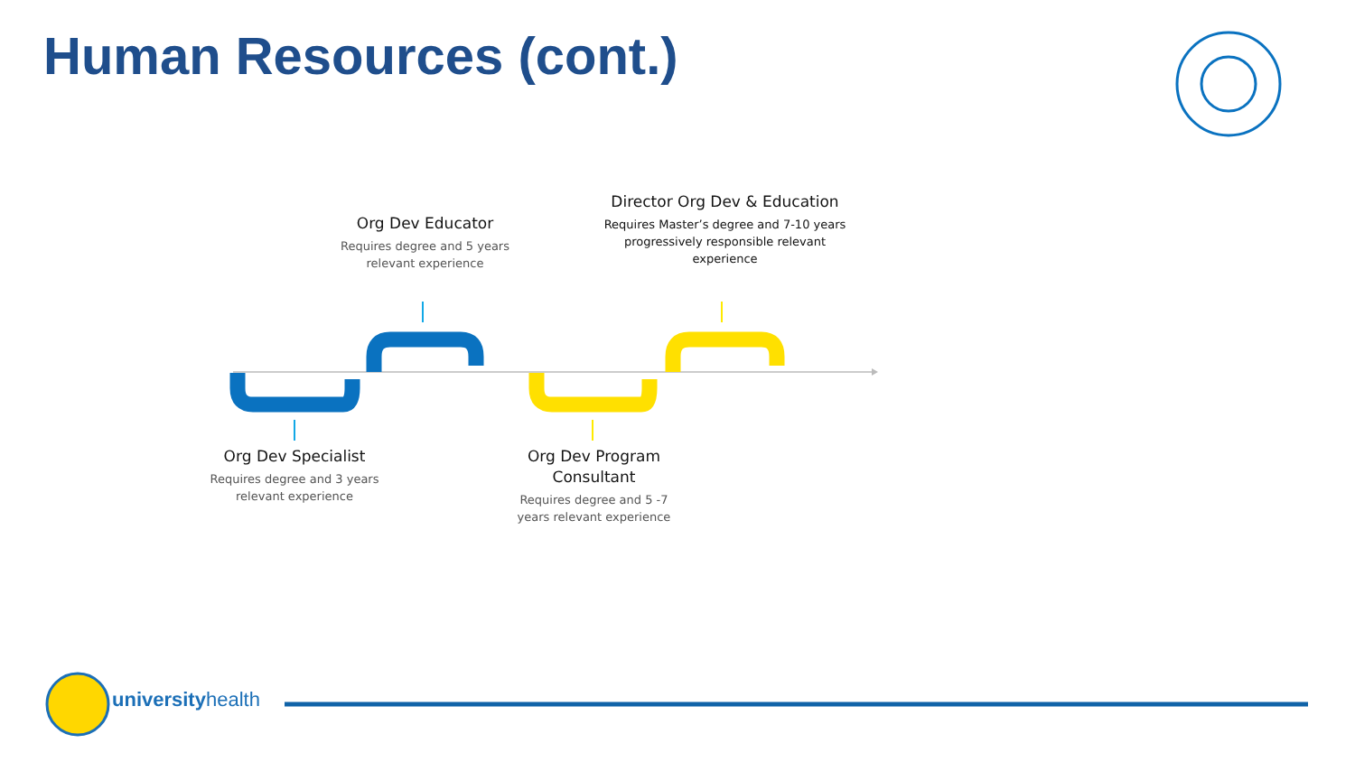Human Resources (cont.)
Org Dev Educator
Requires degree and 5 years relevant experience
Director Org Dev & Education
Requires Master’s degree and 7-10 years progressively responsible relevant experience
Org Dev Specialist
Requires degree and 3 years relevant experience
Org Dev Program Consultant
Requires degree and 5 -7 years relevant experience
universityhealth